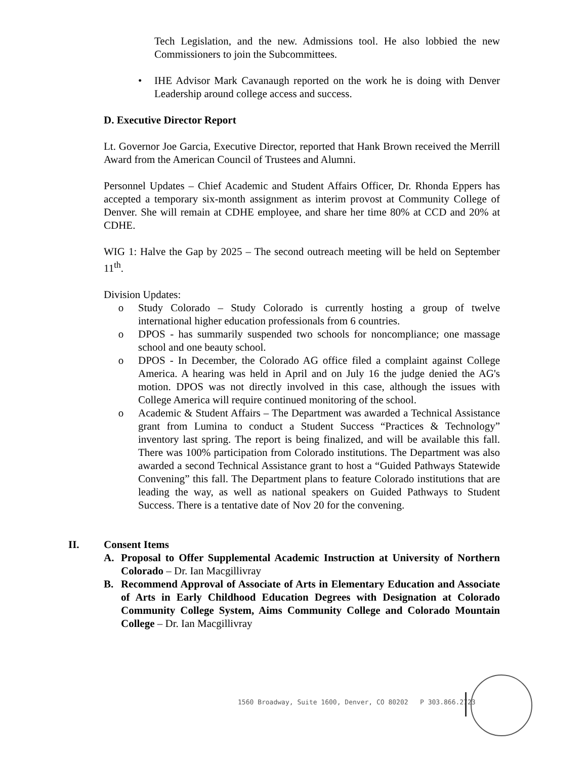Tech Legislation, and the new. Admissions tool. He also lobbied the new Commissioners to join the Subcommittees.
• IHE Advisor Mark Cavanaugh reported on the work he is doing with Denver Leadership around college access and success.
D. Executive Director Report
Lt. Governor Joe Garcia, Executive Director, reported that Hank Brown received the Merrill Award from the American Council of Trustees and Alumni.
Personnel Updates – Chief Academic and Student Affairs Officer, Dr. Rhonda Eppers has accepted a temporary six-month assignment as interim provost at Community College of Denver. She will remain at CDHE employee, and share her time 80% at CCD and 20% at CDHE.
WIG 1: Halve the Gap by 2025 – The second outreach meeting will be held on September 11<sup>th</sup>.
Division Updates:
o Study Colorado – Study Colorado is currently hosting a group of twelve international higher education professionals from 6 countries.
o DPOS - has summarily suspended two schools for noncompliance; one massage school and one beauty school.
o DPOS - In December, the Colorado AG office filed a complaint against College America. A hearing was held in April and on July 16 the judge denied the AG's motion. DPOS was not directly involved in this case, although the issues with College America will require continued monitoring of the school.
o Academic & Student Affairs – The Department was awarded a Technical Assistance grant from Lumina to conduct a Student Success “Practices & Technology” inventory last spring. The report is being finalized, and will be available this fall. There was 100% participation from Colorado institutions. The Department was also awarded a second Technical Assistance grant to host a “Guided Pathways Statewide Convening” this fall. The Department plans to feature Colorado institutions that are leading the way, as well as national speakers on Guided Pathways to Student Success. There is a tentative date of Nov 20 for the convening.
II. Consent Items
A. Proposal to Offer Supplemental Academic Instruction at University of Northern Colorado – Dr. Ian Macgillivray
B. Recommend Approval of Associate of Arts in Elementary Education and Associate of Arts in Early Childhood Education Degrees with Designation at Colorado Community College System, Aims Community College and Colorado Mountain College – Dr. Ian Macgillivray
1560 Broadway, Suite 1600, Denver, CO 80202 P 303.866.2723